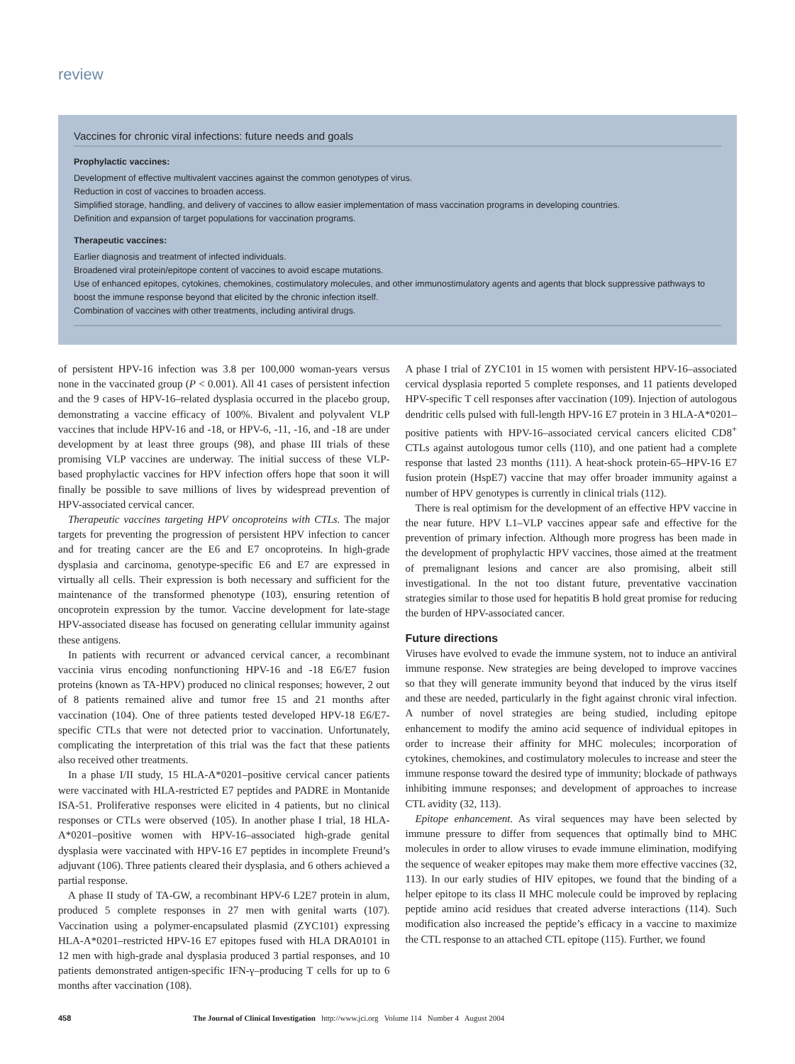review
Vaccines for chronic viral infections: future needs and goals
Prophylactic vaccines:
Development of effective multivalent vaccines against the common genotypes of virus.
Reduction in cost of vaccines to broaden access.
Simplified storage, handling, and delivery of vaccines to allow easier implementation of mass vaccination programs in developing countries.
Definition and expansion of target populations for vaccination programs.
Therapeutic vaccines:
Earlier diagnosis and treatment of infected individuals.
Broadened viral protein/epitope content of vaccines to avoid escape mutations.
Use of enhanced epitopes, cytokines, chemokines, costimulatory molecules, and other immunostimulatory agents and agents that block suppressive pathways to boost the immune response beyond that elicited by the chronic infection itself.
Combination of vaccines with other treatments, including antiviral drugs.
of persistent HPV-16 infection was 3.8 per 100,000 woman-years versus none in the vaccinated group (P < 0.001). All 41 cases of persistent infection and the 9 cases of HPV-16–related dysplasia occurred in the placebo group, demonstrating a vaccine efficacy of 100%. Bivalent and polyvalent VLP vaccines that include HPV-16 and -18, or HPV-6, -11, -16, and -18 are under development by at least three groups (98), and phase III trials of these promising VLP vaccines are underway. The initial success of these VLP-based prophylactic vaccines for HPV infection offers hope that soon it will finally be possible to save millions of lives by widespread prevention of HPV-associated cervical cancer.
Therapeutic vaccines targeting HPV oncoproteins with CTLs. The major targets for preventing the progression of persistent HPV infection to cancer and for treating cancer are the E6 and E7 oncoproteins. In high-grade dysplasia and carcinoma, genotype-specific E6 and E7 are expressed in virtually all cells. Their expression is both necessary and sufficient for the maintenance of the transformed phenotype (103), ensuring retention of oncoprotein expression by the tumor. Vaccine development for late-stage HPV-associated disease has focused on generating cellular immunity against these antigens.
In patients with recurrent or advanced cervical cancer, a recombinant vaccinia virus encoding nonfunctioning HPV-16 and -18 E6/E7 fusion proteins (known as TA-HPV) produced no clinical responses; however, 2 out of 8 patients remained alive and tumor free 15 and 21 months after vaccination (104). One of three patients tested developed HPV-18 E6/E7-specific CTLs that were not detected prior to vaccination. Unfortunately, complicating the interpretation of this trial was the fact that these patients also received other treatments.
In a phase I/II study, 15 HLA-A*0201–positive cervical cancer patients were vaccinated with HLA-restricted E7 peptides and PADRE in Montanide ISA-51. Proliferative responses were elicited in 4 patients, but no clinical responses or CTLs were observed (105). In another phase I trial, 18 HLA-A*0201–positive women with HPV-16–associated high-grade genital dysplasia were vaccinated with HPV-16 E7 peptides in incomplete Freund’s adjuvant (106). Three patients cleared their dysplasia, and 6 others achieved a partial response.
A phase II study of TA-GW, a recombinant HPV-6 L2E7 protein in alum, produced 5 complete responses in 27 men with genital warts (107). Vaccination using a polymer-encapsulated plasmid (ZYC101) expressing HLA-A*0201–restricted HPV-16 E7 epitopes fused with HLA DRA0101 in 12 men with high-grade anal dysplasia produced 3 partial responses, and 10 patients demonstrated antigen-specific IFN-γ–producing T cells for up to 6 months after vaccination (108).
A phase I trial of ZYC101 in 15 women with persistent HPV-16–associated cervical dysplasia reported 5 complete responses, and 11 patients developed HPV-specific T cell responses after vaccination (109). Injection of autologous dendritic cells pulsed with full-length HPV-16 E7 protein in 3 HLA-A*0201–positive patients with HPV-16–associated cervical cancers elicited CD8<sup>+</sup> CTLs against autologous tumor cells (110), and one patient had a complete response that lasted 23 months (111). A heat-shock protein-65–HPV-16 E7 fusion protein (HspE7) vaccine that may offer broader immunity against a number of HPV genotypes is currently in clinical trials (112).
There is real optimism for the development of an effective HPV vaccine in the near future. HPV L1–VLP vaccines appear safe and effective for the prevention of primary infection. Although more progress has been made in the development of prophylactic HPV vaccines, those aimed at the treatment of premalignant lesions and cancer are also promising, albeit still investigational. In the not too distant future, preventative vaccination strategies similar to those used for hepatitis B hold great promise for reducing the burden of HPV-associated cancer.
Future directions
Viruses have evolved to evade the immune system, not to induce an antiviral immune response. New strategies are being developed to improve vaccines so that they will generate immunity beyond that induced by the virus itself and these are needed, particularly in the fight against chronic viral infection. A number of novel strategies are being studied, including epitope enhancement to modify the amino acid sequence of individual epitopes in order to increase their affinity for MHC molecules; incorporation of cytokines, chemokines, and costimulatory molecules to increase and steer the immune response toward the desired type of immunity; blockade of pathways inhibiting immune responses; and development of approaches to increase CTL avidity (32, 113).
Epitope enhancement. As viral sequences may have been selected by immune pressure to differ from sequences that optimally bind to MHC molecules in order to allow viruses to evade immune elimination, modifying the sequence of weaker epitopes may make them more effective vaccines (32, 113). In our early studies of HIV epitopes, we found that the binding of a helper epitope to its class II MHC molecule could be improved by replacing peptide amino acid residues that created adverse interactions (114). Such modification also increased the peptide’s efficacy in a vaccine to maximize the CTL response to an attached CTL epitope (115). Further, we found
458 The Journal of Clinical Investigation http://www.jci.org Volume 114 Number 4 August 2004